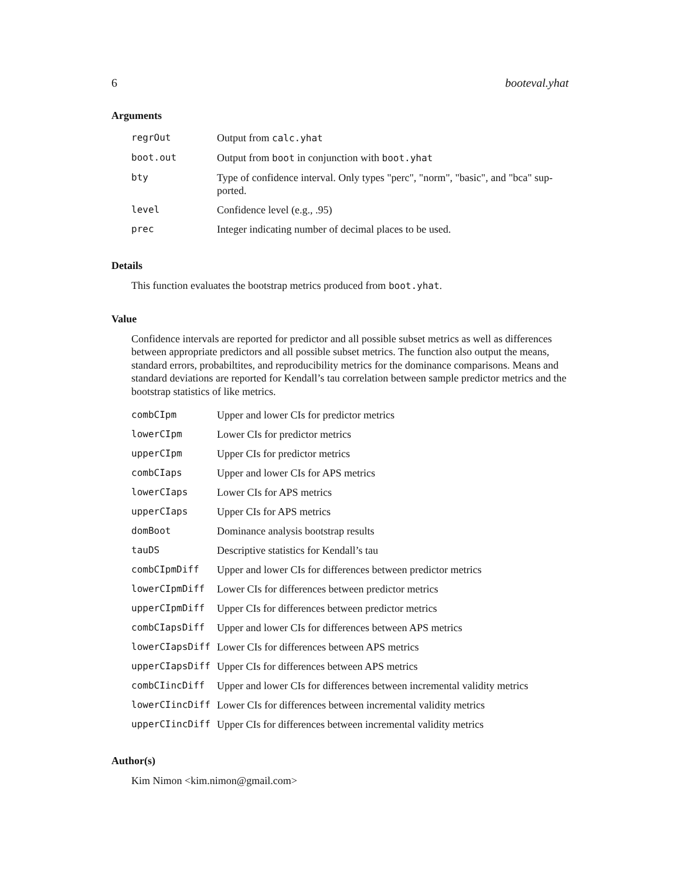6 booteval.yhat
Arguments
| regrOut | Output from calc.yhat |
| boot.out | Output from boot in conjunction with boot.yhat |
| bty | Type of confidence interval. Only types "perc", "norm", "basic", and "bca" sup-ported. |
| level | Confidence level (e.g., .95) |
| prec | Integer indicating number of decimal places to be used. |
Details
This function evaluates the bootstrap metrics produced from boot.yhat.
Value
Confidence intervals are reported for predictor and all possible subset metrics as well as differences between appropriate predictors and all possible subset metrics. The function also output the means, standard errors, probabiltites, and reproducibility metrics for the dominance comparisons. Means and standard deviations are reported for Kendall’s tau correlation between sample predictor metrics and the bootstrap statistics of like metrics.
| combCIpm | Upper and lower CIs for predictor metrics |
| lowerCIpm | Lower CIs for predictor metrics |
| upperCIpm | Upper CIs for predictor metrics |
| combCIaps | Upper and lower CIs for APS metrics |
| lowerCIaps | Lower CIs for APS metrics |
| upperCIaps | Upper CIs for APS metrics |
| domBoot | Dominance analysis bootstrap results |
| tauDS | Descriptive statistics for Kendall’s tau |
| combCIpmDiff | Upper and lower CIs for differences between predictor metrics |
| lowerCIpmDiff | Lower CIs for differences between predictor metrics |
| upperCIpmDiff | Upper CIs for differences between predictor metrics |
| combCIapsDiff | Upper and lower CIs for differences between APS metrics |
| lowerCIapsDiff | Lower CIs for differences between APS metrics |
| upperCIapsDiff | Upper CIs for differences between APS metrics |
| combCIincDiff | Upper and lower CIs for differences between incremental validity metrics |
| lowerCIincDiff | Lower CIs for differences between incremental validity metrics |
| upperCIincDiff | Upper CIs for differences between incremental validity metrics |
Author(s)
Kim Nimon <kim.nimon@gmail.com>